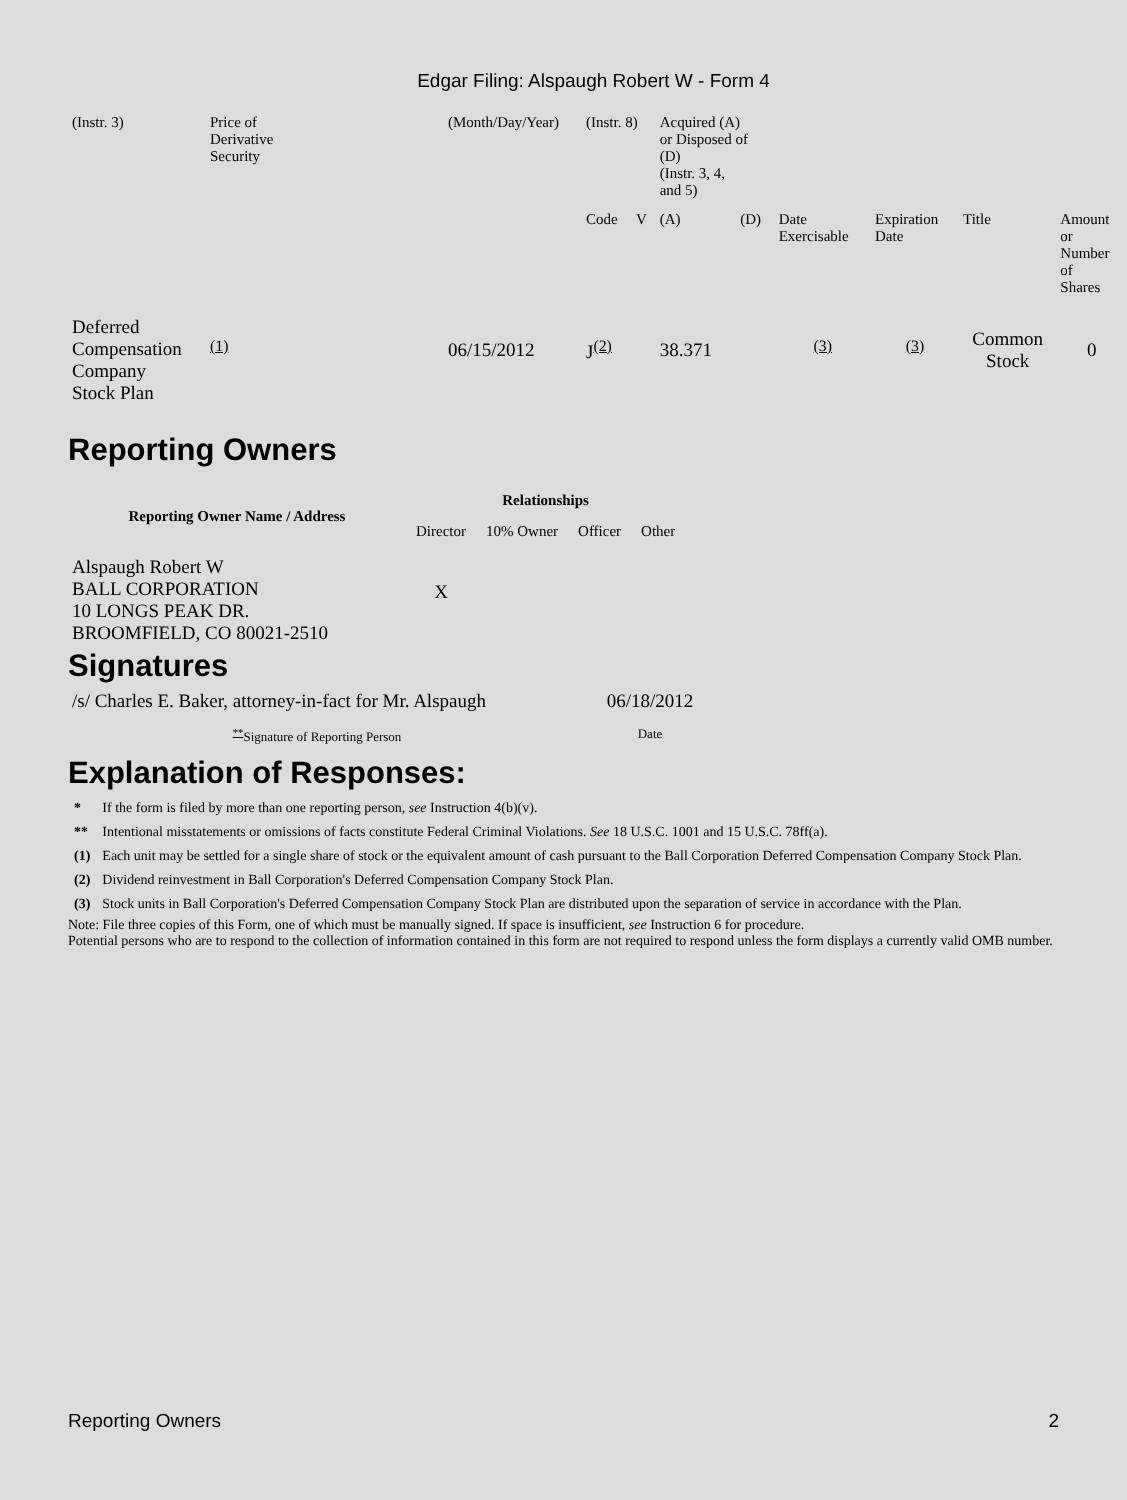Edgar Filing: Alspaugh Robert W - Form 4
| (Instr. 3) | Price of Derivative Security | (Month/Day/Year) | (Instr. 8) | | Acquired (A) or Disposed of (D) (Instr. 3, 4, and 5) | | | | | |
| | | | Code | V | (A) | (D) | Date Exercisable | Expiration Date | Title | Amount or Number of Shares |
| Deferred Compensation Company Stock Plan | <sup>(1)</sup> | 06/15/2012 | J<sup>(2)</sup> | | 38.371 | | <sup>(3)</sup> | <sup>(3)</sup> | Common Stock | 0 |
Reporting Owners
| Reporting Owner Name / Address | Relationships | | | |
| --- | --- | --- | --- | --- |
| | Director | 10% Owner | Officer | Other |
| Alspaugh Robert W BALL CORPORATION 10 LONGS PEAK DR. BROOMFIELD, CO 80021-2510 | X | | | |
Signatures
| /s/ Charles E. Baker, attorney-in-fact for Mr. Alspaugh | 06/18/2012 |
| <sup>**</sup> Signature of Reporting Person | Date |
Explanation of Responses:
| * | If the form is filed by more than one reporting person, see Instruction 4(b)(v). |
| ** | Intentional misstatements or omissions of facts constitute Federal Criminal Violations. See 18 U.S.C. 1001 and 15 U.S.C. 78ff(a). |
| (1) | Each unit may be settled for a single share of stock or the equivalent amount of cash pursuant to the Ball Corporation Deferred Compensation Company Stock Plan. |
| (2) | Dividend reinvestment in Ball Corporation's Deferred Compensation Company Stock Plan. |
| (3) | Stock units in Ball Corporation's Deferred Compensation Company Stock Plan are distributed upon the separation of service in accordance with the Plan. |
Note: File three copies of this Form, one of which must be manually signed. If space is insufficient, see Instruction 6 for procedure.
Potential persons who are to respond to the collection of information contained in this form are not required to respond unless the form displays a currently valid OMB number.
Reporting Owners 2